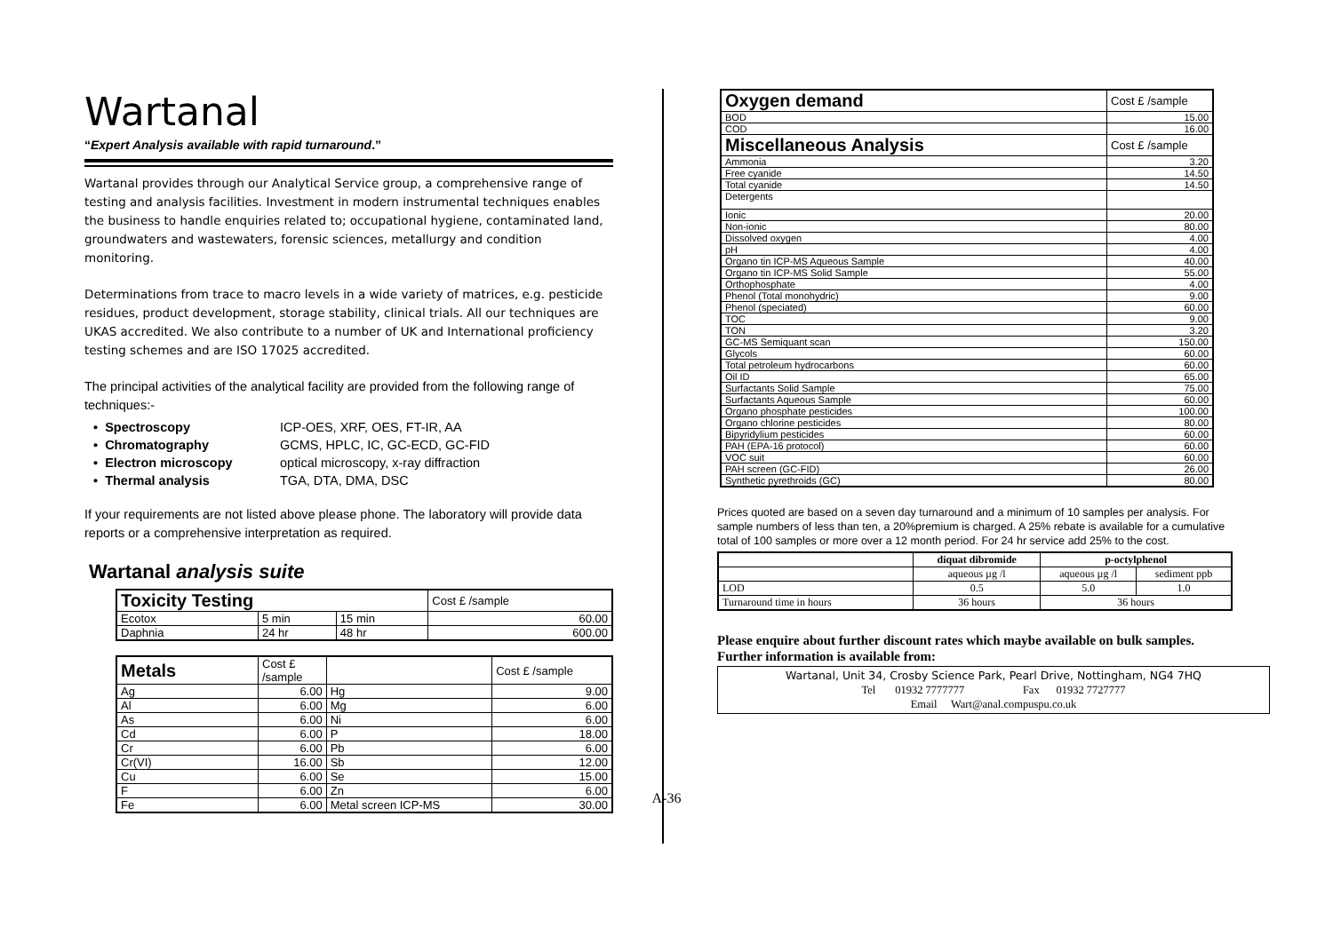Wartanal
“Expert Analysis available with rapid turnaround.”
Wartanal provides through our Analytical Service group, a comprehensive range of testing and analysis facilities. Investment in modern instrumental techniques enables the business to handle enquiries related to; occupational hygiene, contaminated land, groundwaters and wastewaters, forensic sciences, metallurgy and condition monitoring.
Determinations from trace to macro levels in a wide variety of matrices, e.g. pesticide residues, product development, storage stability, clinical trials. All our techniques are UKAS accredited. We also contribute to a number of UK and International proficiency testing schemes and are ISO 17025 accredited.
The principal activities of the analytical facility are provided from the following range of techniques:-
• Spectroscopy ICP-OES, XRF, OES, FT-IR, AA
• Chromatography GCMS, HPLC, IC, GC-ECD, GC-FID
• Electron microscopy optical microscopy, x-ray diffraction
• Thermal analysis TGA, DTA, DMA, DSC
If your requirements are not listed above please phone. The laboratory will provide data reports or a comprehensive interpretation as required.
Wartanal analysis suite
| Toxicity Testing | | | Cost £ /sample |
| Ecotox | 5 min | 15 min | 60.00 |
| Daphnia | 24 hr | 48 hr | 600.00 |
| Metals | Cost £ /sample | | Cost £ /sample |
| Ag | 6.00 | Hg | 9.00 |
| Al | 6.00 | Mg | 6.00 |
| As | 6.00 | Ni | 6.00 |
| Cd | 6.00 | P | 18.00 |
| Cr | 6.00 | Pb | 6.00 |
| Cr(VI) | 16.00 | Sb | 12.00 |
| Cu | 6.00 | Se | 15.00 |
| F | 6.00 | Zn | 6.00 |
| Fe | 6.00 | Metal screen ICP-MS | 30.00 |
| Oxygen demand | Cost £ /sample |
| BOD | 15.00 |
| COD | 16.00 |
| Miscellaneous Analysis | Cost £ /sample |
| Ammonia | 3.20 |
| Free cyanide | 14.50 |
| Total cyanide | 14.50 |
| Detergents | |
| Ionic | 20.00 |
| Non-ionic | 80.00 |
| Dissolved oxygen | 4.00 |
| pH | 4.00 |
| Organo tin ICP-MS Aqueous Sample | 40.00 |
| Organo tin ICP-MS Solid Sample | 55.00 |
| Orthophosphate | 4.00 |
| Phenol (Total monohydric) | 9.00 |
| Phenol (speciated) | 60.00 |
| TOC | 9.00 |
| TON | 3.20 |
| GC-MS Semiquant scan | 150.00 |
| Glycols | 60.00 |
| Total petroleum hydrocarbons | 60.00 |
| Oil ID | 65.00 |
| Surfactants Solid Sample | 75.00 |
| Surfactants Aqueous Sample | 60.00 |
| Organo phosphate pesticides | 100.00 |
| Organo chlorine pesticides | 80.00 |
| Bipyridylium pesticides | 60.00 |
| PAH (EPA-16 protocol) | 60.00 |
| VOC suit | 60.00 |
| PAH screen (GC-FID) | 26.00 |
| Synthetic pyrethroids (GC) | 80.00 |
Prices quoted are based on a seven day turnaround and a minimum of 10 samples per analysis. For sample numbers of less than ten, a 20%premium is charged. A 25% rebate is available for a cumulative total of 100 samples or more over a 12 month period. For 24 hr service add 25% to the cost.
| | diquat dibromide | p-octylphenol | |
| | aqueous µg /l | aqueous µg /l | sediment ppb |
| LOD | 0.5 | 5.0 | 1.0 |
| Turnaround time in hours | 36 hours | 36 hours | |
Please enquire about further discount rates which maybe available on bulk samples. Further information is available from:
Wartanal, Unit 34, Crosby Science Park, Pearl Drive, Nottingham, NG4 7HQ
Tel 01932 7777777 Fax 01932 7727777
Email Wart@anal.compuspu.co.uk
A-36